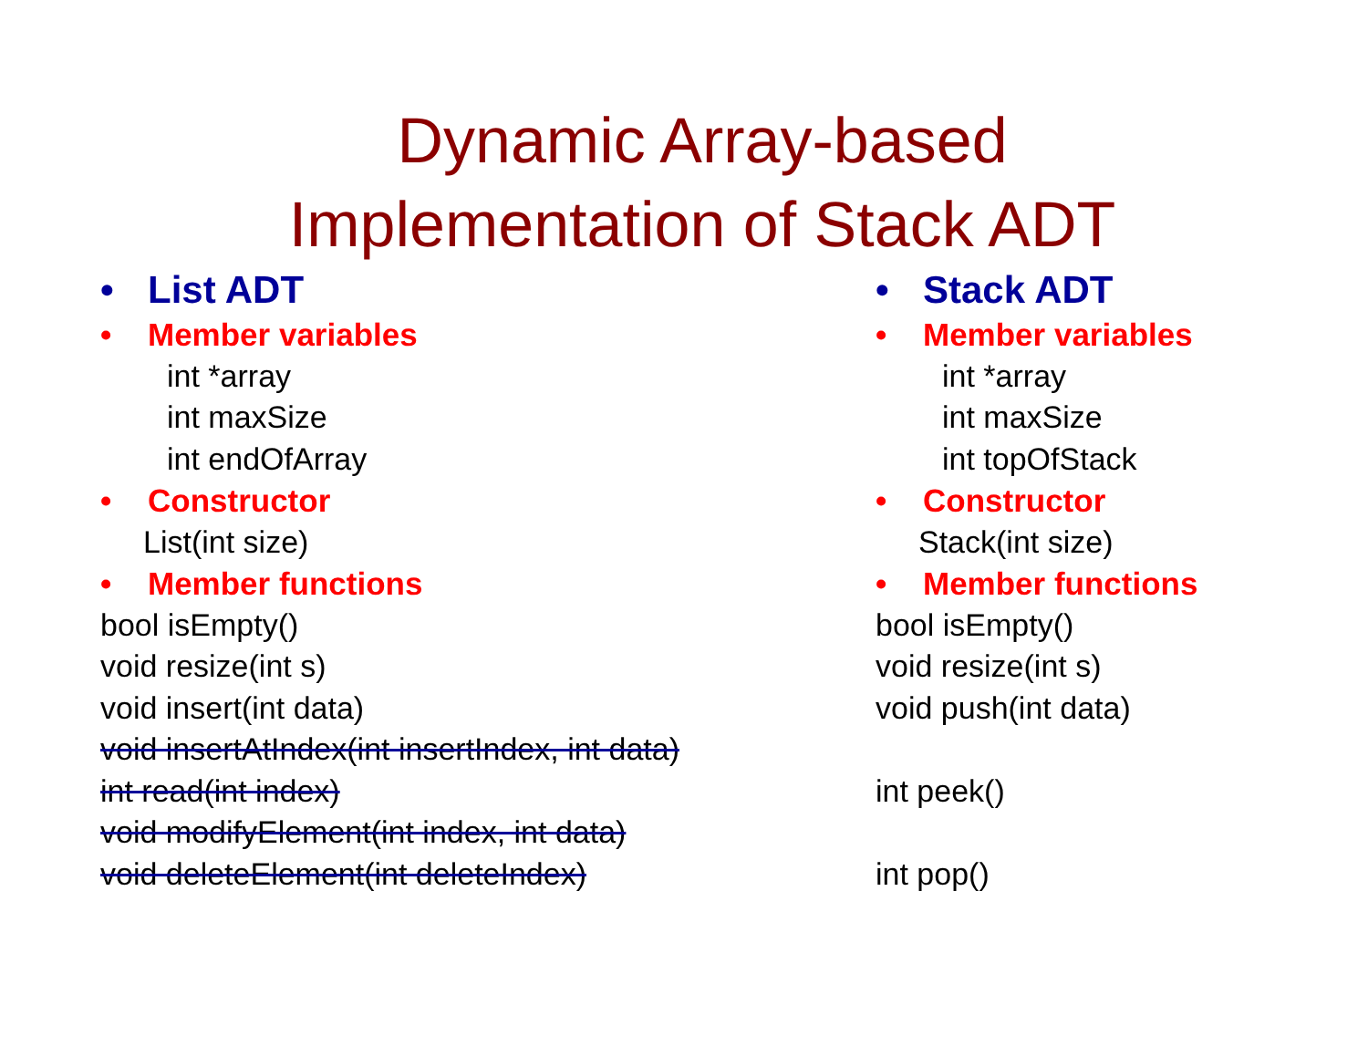Dynamic Array-based
Implementation of Stack ADT
• List ADT
• Member variables
int *array
int maxSize
int endOfArray
• Constructor
List(int size)
• Member functions
bool isEmpty()
void resize(int s)
void insert(int data)
void insertAtIndex(int insertIndex, int data)
int read(int index)
void modifyElement(int index, int data)
void deleteElement(int deleteIndex)
• Stack ADT
• Member variables
int *array
int maxSize
int topOfStack
• Constructor
Stack(int size)
• Member functions
bool isEmpty()
void resize(int s)
void push(int data)
int peek()
int pop()